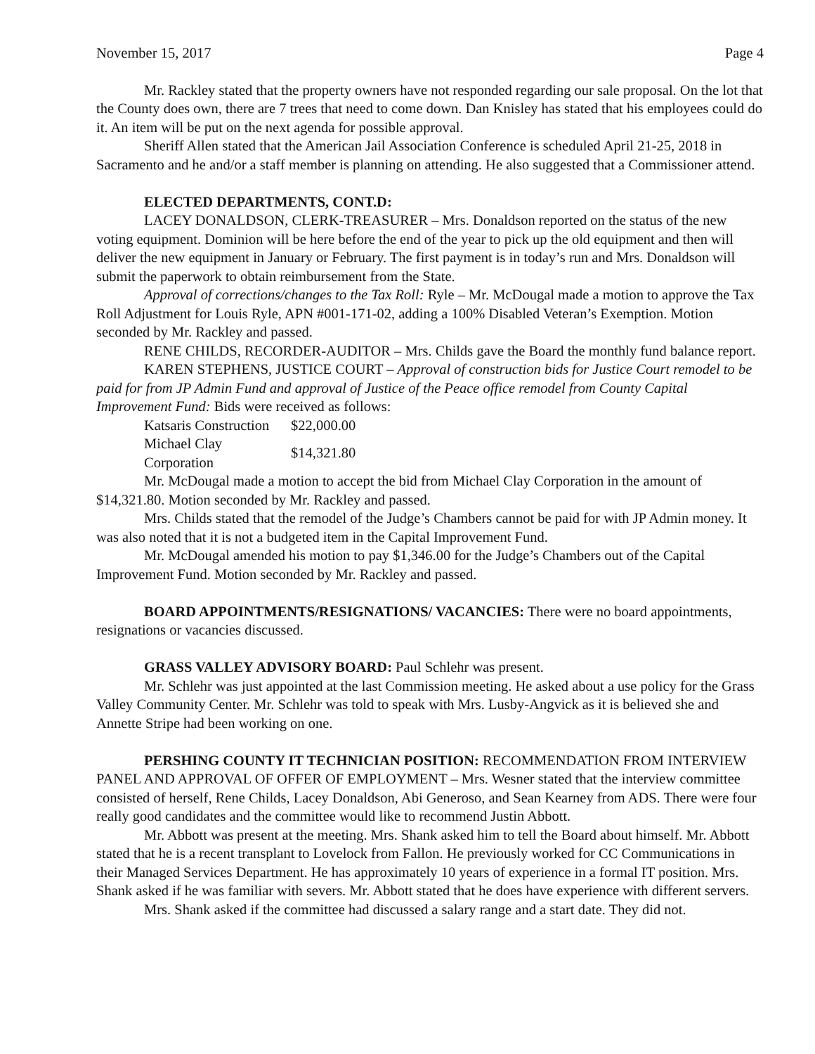November 15, 2017 Page 4
Mr. Rackley stated that the property owners have not responded regarding our sale proposal. On the lot that the County does own, there are 7 trees that need to come down. Dan Knisley has stated that his employees could do it. An item will be put on the next agenda for possible approval.
Sheriff Allen stated that the American Jail Association Conference is scheduled April 21-25, 2018 in Sacramento and he and/or a staff member is planning on attending. He also suggested that a Commissioner attend.
ELECTED DEPARTMENTS, CONT.D:
LACEY DONALDSON, CLERK-TREASURER – Mrs. Donaldson reported on the status of the new voting equipment. Dominion will be here before the end of the year to pick up the old equipment and then will deliver the new equipment in January or February. The first payment is in today’s run and Mrs. Donaldson will submit the paperwork to obtain reimbursement from the State.
Approval of corrections/changes to the Tax Roll: Ryle – Mr. McDougal made a motion to approve the Tax Roll Adjustment for Louis Ryle, APN #001-171-02, adding a 100% Disabled Veteran’s Exemption. Motion seconded by Mr. Rackley and passed.
RENE CHILDS, RECORDER-AUDITOR – Mrs. Childs gave the Board the monthly fund balance report.
KAREN STEPHENS, JUSTICE COURT – Approval of construction bids for Justice Court remodel to be paid for from JP Admin Fund and approval of Justice of the Peace office remodel from County Capital Improvement Fund: Bids were received as follows:
| Katsaris Construction | $22,000.00 |
| Michael Clay Corporation | $14,321.80 |
Mr. McDougal made a motion to accept the bid from Michael Clay Corporation in the amount of $14,321.80. Motion seconded by Mr. Rackley and passed.
Mrs. Childs stated that the remodel of the Judge’s Chambers cannot be paid for with JP Admin money. It was also noted that it is not a budgeted item in the Capital Improvement Fund.
Mr. McDougal amended his motion to pay $1,346.00 for the Judge’s Chambers out of the Capital Improvement Fund. Motion seconded by Mr. Rackley and passed.
BOARD APPOINTMENTS/RESIGNATIONS/ VACANCIES: There were no board appointments, resignations or vacancies discussed.
GRASS VALLEY ADVISORY BOARD: Paul Schlehr was present.
Mr. Schlehr was just appointed at the last Commission meeting. He asked about a use policy for the Grass Valley Community Center. Mr. Schlehr was told to speak with Mrs. Lusby-Angvick as it is believed she and Annette Stripe had been working on one.
PERSHING COUNTY IT TECHNICIAN POSITION: RECOMMENDATION FROM INTERVIEW PANEL AND APPROVAL OF OFFER OF EMPLOYMENT – Mrs. Wesner stated that the interview committee consisted of herself, Rene Childs, Lacey Donaldson, Abi Generoso, and Sean Kearney from ADS. There were four really good candidates and the committee would like to recommend Justin Abbott.
Mr. Abbott was present at the meeting. Mrs. Shank asked him to tell the Board about himself. Mr. Abbott stated that he is a recent transplant to Lovelock from Fallon. He previously worked for CC Communications in their Managed Services Department. He has approximately 10 years of experience in a formal IT position. Mrs. Shank asked if he was familiar with severs. Mr. Abbott stated that he does have experience with different servers.
Mrs. Shank asked if the committee had discussed a salary range and a start date. They did not.